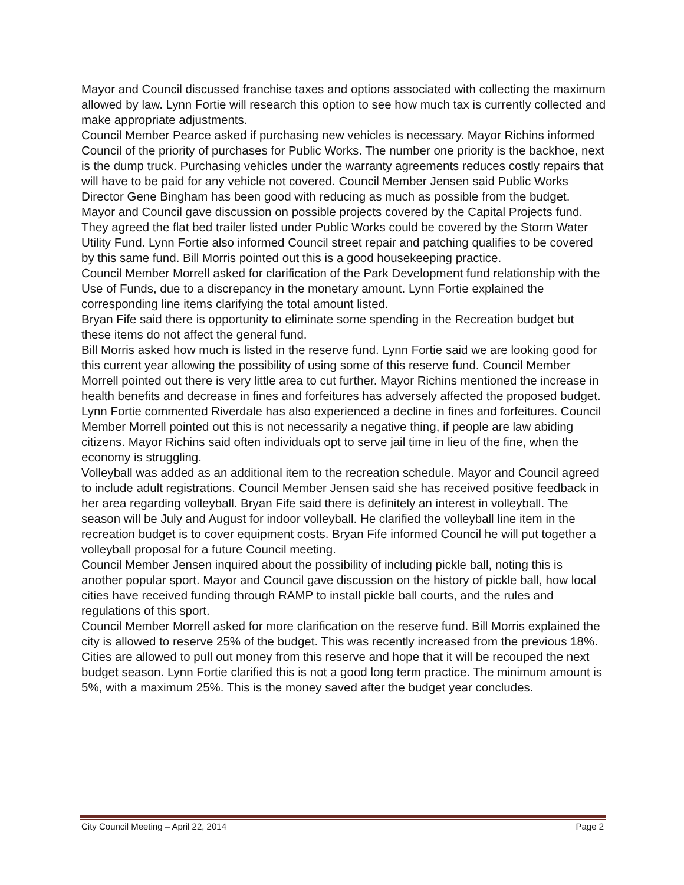Mayor and Council discussed franchise taxes and options associated with collecting the maximum allowed by law. Lynn Fortie will research this option to see how much tax is currently collected and make appropriate adjustments.
Council Member Pearce asked if purchasing new vehicles is necessary. Mayor Richins informed Council of the priority of purchases for Public Works. The number one priority is the backhoe, next is the dump truck. Purchasing vehicles under the warranty agreements reduces costly repairs that will have to be paid for any vehicle not covered. Council Member Jensen said Public Works Director Gene Bingham has been good with reducing as much as possible from the budget.
Mayor and Council gave discussion on possible projects covered by the Capital Projects fund. They agreed the flat bed trailer listed under Public Works could be covered by the Storm Water Utility Fund. Lynn Fortie also informed Council street repair and patching qualifies to be covered by this same fund. Bill Morris pointed out this is a good housekeeping practice.
Council Member Morrell asked for clarification of the Park Development fund relationship with the Use of Funds, due to a discrepancy in the monetary amount. Lynn Fortie explained the corresponding line items clarifying the total amount listed.
Bryan Fife said there is opportunity to eliminate some spending in the Recreation budget but these items do not affect the general fund.
Bill Morris asked how much is listed in the reserve fund. Lynn Fortie said we are looking good for this current year allowing the possibility of using some of this reserve fund. Council Member Morrell pointed out there is very little area to cut further. Mayor Richins mentioned the increase in health benefits and decrease in fines and forfeitures has adversely affected the proposed budget. Lynn Fortie commented Riverdale has also experienced a decline in fines and forfeitures. Council Member Morrell pointed out this is not necessarily a negative thing, if people are law abiding citizens. Mayor Richins said often individuals opt to serve jail time in lieu of the fine, when the economy is struggling.
Volleyball was added as an additional item to the recreation schedule. Mayor and Council agreed to include adult registrations. Council Member Jensen said she has received positive feedback in her area regarding volleyball. Bryan Fife said there is definitely an interest in volleyball. The season will be July and August for indoor volleyball. He clarified the volleyball line item in the recreation budget is to cover equipment costs. Bryan Fife informed Council he will put together a volleyball proposal for a future Council meeting.
Council Member Jensen inquired about the possibility of including pickle ball, noting this is another popular sport. Mayor and Council gave discussion on the history of pickle ball, how local cities have received funding through RAMP to install pickle ball courts, and the rules and regulations of this sport.
Council Member Morrell asked for more clarification on the reserve fund. Bill Morris explained the city is allowed to reserve 25% of the budget. This was recently increased from the previous 18%. Cities are allowed to pull out money from this reserve and hope that it will be recouped the next budget season. Lynn Fortie clarified this is not a good long term practice. The minimum amount is 5%, with a maximum 25%. This is the money saved after the budget year concludes.
City Council Meeting – April 22, 2014 Page 2